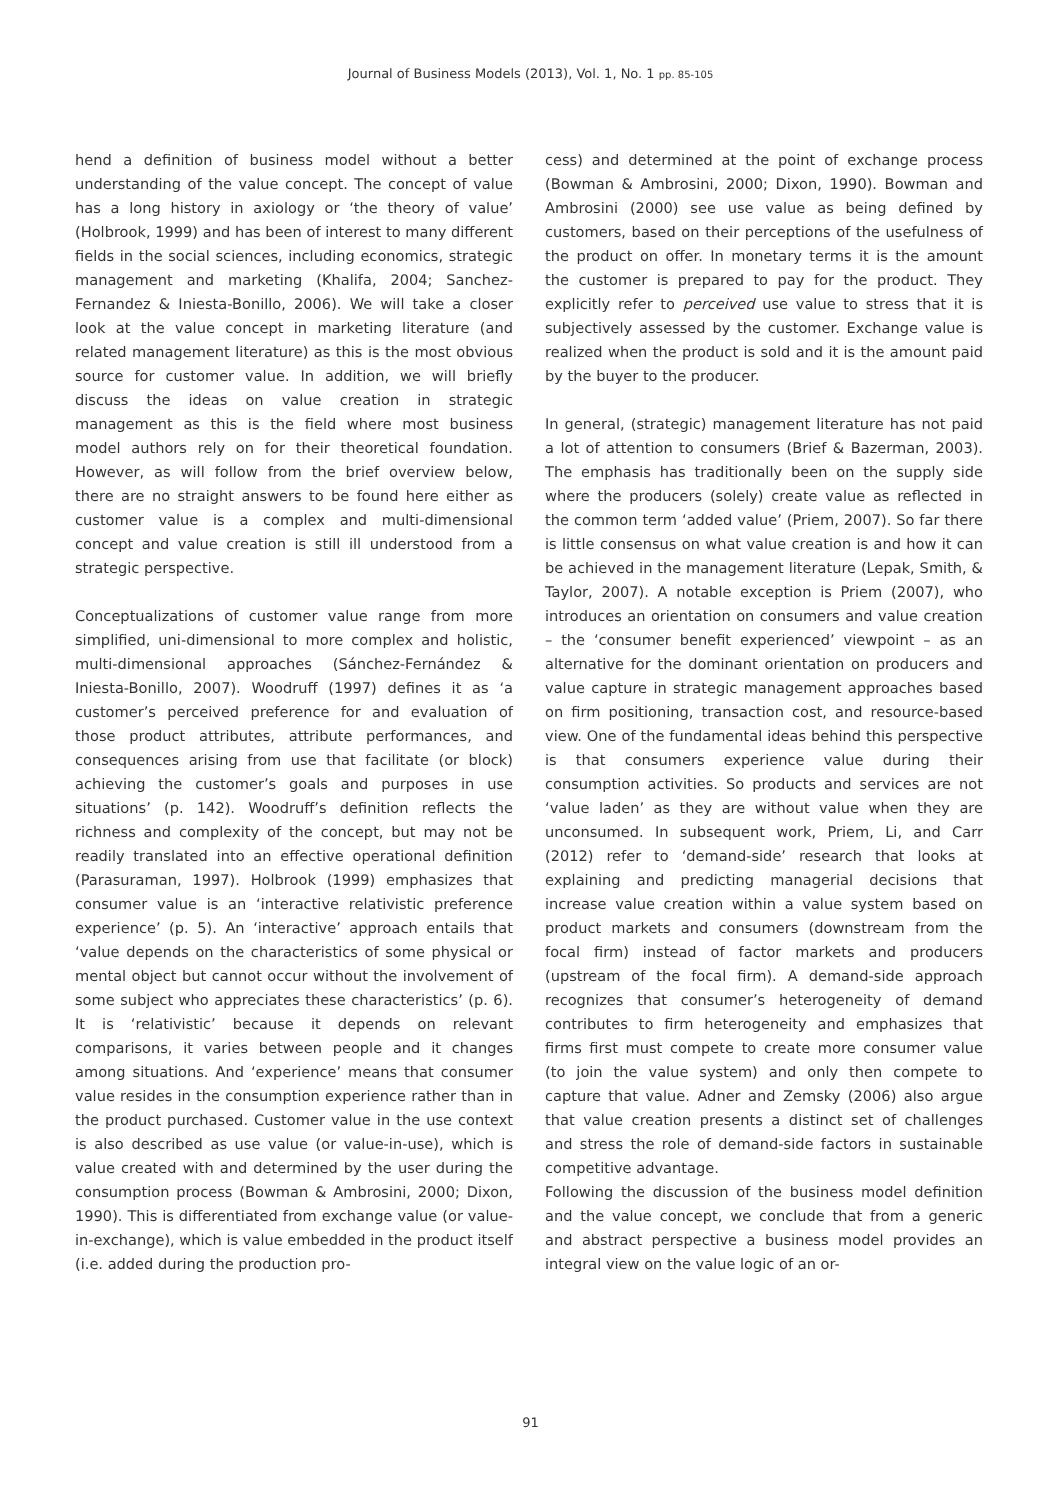Journal of Business Models (2013), Vol. 1, No. 1 pp. 85-105
hend a definition of business model without a better understanding of the value concept. The concept of value has a long history in axiology or ‘the theory of value’ (Holbrook, 1999) and has been of interest to many different fields in the social sciences, including economics, strategic management and marketing (Khalifa, 2004; Sanchez-Fernandez & Iniesta-Bonillo, 2006). We will take a closer look at the value concept in marketing literature (and related management literature) as this is the most obvious source for customer value. In addition, we will briefly discuss the ideas on value creation in strategic management as this is the field where most business model authors rely on for their theoretical foundation. However, as will follow from the brief overview below, there are no straight answers to be found here either as customer value is a complex and multi-dimensional concept and value creation is still ill understood from a strategic perspective.
Conceptualizations of customer value range from more simplified, uni-dimensional to more complex and holistic, multi-dimensional approaches (Sánchez-Fernández & Iniesta-Bonillo, 2007). Woodruff (1997) defines it as ‘a customer’s perceived preference for and evaluation of those product attributes, attribute performances, and consequences arising from use that facilitate (or block) achieving the customer’s goals and purposes in use situations’ (p. 142). Woodruff’s definition reflects the richness and complexity of the concept, but may not be readily translated into an effective operational definition (Parasuraman, 1997). Holbrook (1999) emphasizes that consumer value is an ‘interactive relativistic preference experience’ (p. 5). An ‘interactive’ approach entails that ‘value depends on the characteristics of some physical or mental object but cannot occur without the involvement of some subject who appreciates these characteristics’ (p. 6). It is ‘relativistic’ because it depends on relevant comparisons, it varies between people and it changes among situations. And ‘experience’ means that consumer value resides in the consumption experience rather than in the product purchased. Customer value in the use context is also described as use value (or value-in-use), which is value created with and determined by the user during the consumption process (Bowman & Ambrosini, 2000; Dixon, 1990). This is differentiated from exchange value (or value-in-exchange), which is value embedded in the product itself (i.e. added during the production pro-
cess) and determined at the point of exchange process (Bowman & Ambrosini, 2000; Dixon, 1990). Bowman and Ambrosini (2000) see use value as being defined by customers, based on their perceptions of the usefulness of the product on offer. In monetary terms it is the amount the customer is prepared to pay for the product. They explicitly refer to perceived use value to stress that it is subjectively assessed by the customer. Exchange value is realized when the product is sold and it is the amount paid by the buyer to the producer.
In general, (strategic) management literature has not paid a lot of attention to consumers (Brief & Bazerman, 2003). The emphasis has traditionally been on the supply side where the producers (solely) create value as reflected in the common term ‘added value’ (Priem, 2007). So far there is little consensus on what value creation is and how it can be achieved in the management literature (Lepak, Smith, & Taylor, 2007). A notable exception is Priem (2007), who introduces an orientation on consumers and value creation – the ‘consumer benefit experienced’ viewpoint – as an alternative for the dominant orientation on producers and value capture in strategic management approaches based on firm positioning, transaction cost, and resource-based view. One of the fundamental ideas behind this perspective is that consumers experience value during their consumption activities. So products and services are not ‘value laden’ as they are without value when they are unconsumed. In subsequent work, Priem, Li, and Carr (2012) refer to ‘demand-side’ research that looks at explaining and predicting managerial decisions that increase value creation within a value system based on product markets and consumers (downstream from the focal firm) instead of factor markets and producers (upstream of the focal firm). A demand-side approach recognizes that consumer’s heterogeneity of demand contributes to firm heterogeneity and emphasizes that firms first must compete to create more consumer value (to join the value system) and only then compete to capture that value. Adner and Zemsky (2006) also argue that value creation presents a distinct set of challenges and stress the role of demand-side factors in sustainable competitive advantage.
Following the discussion of the business model definition and the value concept, we conclude that from a generic and abstract perspective a business model provides an integral view on the value logic of an or-
91